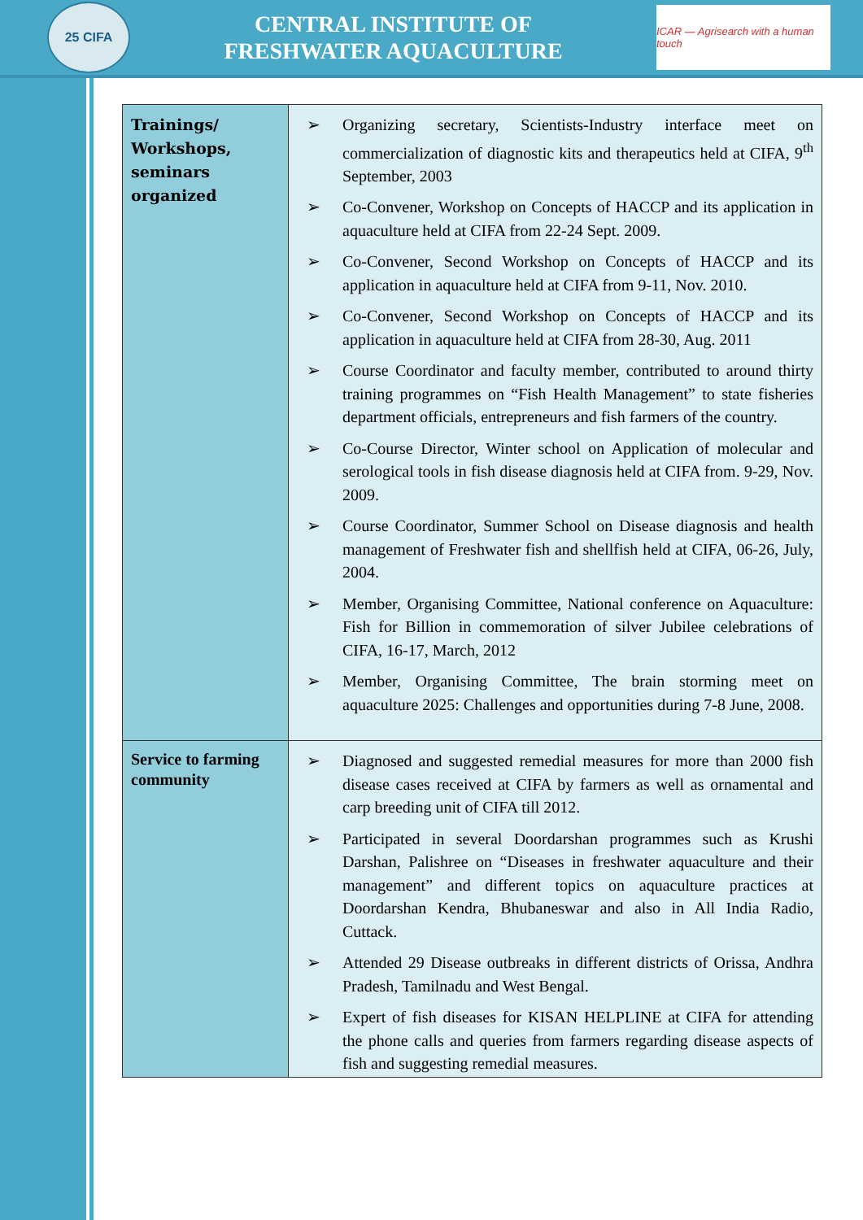25 CIFA
CENTRAL INSTITUTE OF
FRESHWATER AQUACULTURE
ICAR — Agrisearch with a human touch
| Trainings/ Workshops, seminars organized | ➢ Organizing secretary, Scientists-Industry interface meet on commercialization of diagnostic kits and therapeutics held at CIFA, 9<sup>th</sup> September, 2003 ➢ Co-Convener, Workshop on Concepts of HACCP and its application in aquaculture held at CIFA from 22-24 Sept. 2009. ➢ Co-Convener, Second Workshop on Concepts of HACCP and its application in aquaculture held at CIFA from 9-11, Nov. 2010. ➢ Co-Convener, Second Workshop on Concepts of HACCP and its application in aquaculture held at CIFA from 28-30, Aug. 2011 ➢ Course Coordinator and faculty member, contributed to around thirty training programmes on “Fish Health Management” to state fisheries department officials, entrepreneurs and fish farmers of the country. ➢ Co-Course Director, Winter school on Application of molecular and serological tools in fish disease diagnosis held at CIFA from. 9-29, Nov. 2009. ➢ Course Coordinator, Summer School on Disease diagnosis and health management of Freshwater fish and shellfish held at CIFA, 06-26, July, 2004. ➢ Member, Organising Committee, National conference on Aquaculture: Fish for Billion in commemoration of silver Jubilee celebrations of CIFA, 16-17, March, 2012 ➢ Member, Organising Committee, The brain storming meet on aquaculture 2025: Challenges and opportunities during 7-8 June, 2008. |
| Service to farming community | ➢ Diagnosed and suggested remedial measures for more than 2000 fish disease cases received at CIFA by farmers as well as ornamental and carp breeding unit of CIFA till 2012. ➢ Participated in several Doordarshan programmes such as Krushi Darshan, Palishree on “Diseases in freshwater aquaculture and their management” and different topics on aquaculture practices at Doordarshan Kendra, Bhubaneswar and also in All India Radio, Cuttack. ➢ Attended 29 Disease outbreaks in different districts of Orissa, Andhra Pradesh, Tamilnadu and West Bengal. ➢ Expert of fish diseases for KISAN HELPLINE at CIFA for attending the phone calls and queries from farmers regarding disease aspects of fish and suggesting remedial measures. |